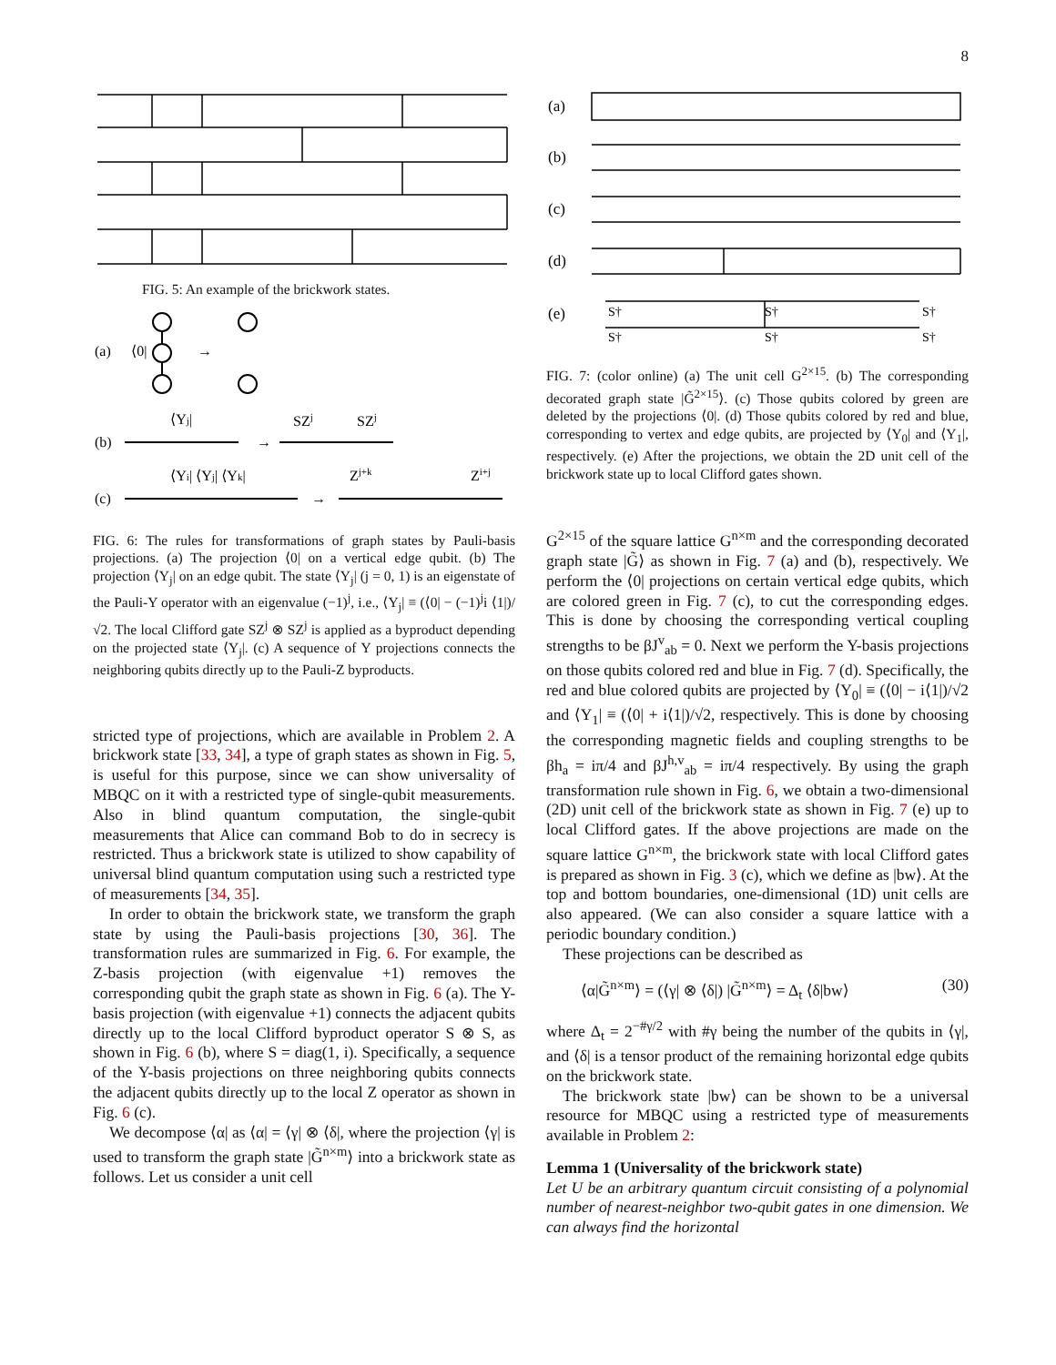8
FIG. 5: An example of the brickwork states.
(a)
⟨0|
→
(b)
⟨Yj|
→
SZj
SZj
(c)
⟨Yi| ⟨Yj| ⟨Yk|
→
Zj+k
Zi+j
FIG. 6: The rules for transformations of graph states by Pauli-basis projections. (a) The projection ⟨0| on a vertical edge qubit. (b) The projection ⟨Y<sub>j</sub>| on an edge qubit. The state ⟨Y<sub>j</sub>| (j = 0, 1) is an eigenstate of the Pauli-Y operator with an eigenvalue (−1)<sup>j</sup>, i.e., ⟨Y<sub>j</sub>| ≡ (⟨0| − (−1)<sup>j</sup>i ⟨1|)/√2. The local Clifford gate SZ<sup>j</sup> ⊗ SZ<sup>j</sup> is applied as a byproduct depending on the projected state ⟨Y<sub>j</sub>|. (c) A sequence of Y projections connects the neighboring qubits directly up to the Pauli-Z byproducts.
stricted type of projections, which are available in Problem 2. A brickwork state [33, 34], a type of graph states as shown in Fig. 5, is useful for this purpose, since we can show universality of MBQC on it with a restricted type of single-qubit measurements. Also in blind quantum computation, the single-qubit measurements that Alice can command Bob to do in secrecy is restricted. Thus a brickwork state is utilized to show capability of universal blind quantum computation using such a restricted type of measurements [34, 35].
In order to obtain the brickwork state, we transform the graph state by using the Pauli-basis projections [30, 36]. The transformation rules are summarized in Fig. 6. For example, the Z-basis projection (with eigenvalue +1) removes the corresponding qubit the graph state as shown in Fig. 6 (a). The Y-basis projection (with eigenvalue +1) connects the adjacent qubits directly up to the local Clifford byproduct operator S ⊗ S, as shown in Fig. 6 (b), where S = diag(1, i). Specifically, a sequence of the Y-basis projections on three neighboring qubits connects the adjacent qubits directly up to the local Z operator as shown in Fig. 6 (c).
We decompose ⟨α| as ⟨α| = ⟨γ| ⊗ ⟨δ|, where the projection ⟨γ| is used to transform the graph state |G̃<sup>n×m</sup>⟩ into a brickwork state as follows. Let us consider a unit cell
(a)
(b)
(c)
(d)
(e)
S†
S†
S†
S†
S†
S†
FIG. 7: (color online) (a) The unit cell G<sup>2×15</sup>. (b) The corresponding decorated graph state |G̃<sup>2×15</sup>⟩. (c) Those qubits colored by green are deleted by the projections ⟨0|. (d) Those qubits colored by red and blue, corresponding to vertex and edge qubits, are projected by ⟨Y<sub>0</sub>| and ⟨Y<sub>1</sub>|, respectively. (e) After the projections, we obtain the 2D unit cell of the brickwork state up to local Clifford gates shown.
G<sup>2×15</sup> of the square lattice G<sup>n×m</sup> and the corresponding decorated graph state |G̃⟩ as shown in Fig. 7 (a) and (b), respectively. We perform the ⟨0| projections on certain vertical edge qubits, which are colored green in Fig. 7 (c), to cut the corresponding edges. This is done by choosing the corresponding vertical coupling strengths to be βJ<sup>v</sup><sub>ab</sub> = 0. Next we perform the Y-basis projections on those qubits colored red and blue in Fig. 7 (d). Specifically, the red and blue colored qubits are projected by ⟨Y<sub>0</sub>| ≡ (⟨0| − i⟨1|)/√2 and ⟨Y<sub>1</sub>| ≡ (⟨0| + i⟨1|)/√2, respectively. This is done by choosing the corresponding magnetic fields and coupling strengths to be βh<sub>a</sub> = iπ/4 and βJ<sup>h,v</sup><sub>ab</sub> = iπ/4 respectively. By using the graph transformation rule shown in Fig. 6, we obtain a two-dimensional (2D) unit cell of the brickwork state as shown in Fig. 7 (e) up to local Clifford gates. If the above projections are made on the square lattice G<sup>n×m</sup>, the brickwork state with local Clifford gates is prepared as shown in Fig. 3 (c), which we define as |bw⟩. At the top and bottom boundaries, one-dimensional (1D) unit cells are also appeared. (We can also consider a square lattice with a periodic boundary condition.)
These projections can be described as
⟨α|G̃<sup>n×m</sup>⟩ = (⟨γ| ⊗ ⟨δ|) |G̃<sup>n×m</sup>⟩ = Δ<sub>t</sub> ⟨δ|bw⟩ (30)
where Δ<sub>t</sub> = 2<sup>−#γ/2</sup> with #γ being the number of the qubits in ⟨γ|, and ⟨δ| is a tensor product of the remaining horizontal edge qubits on the brickwork state.
The brickwork state |bw⟩ can be shown to be a universal resource for MBQC using a restricted type of measurements available in Problem 2:
Lemma 1 (Universality of the brickwork state)
Let U be an arbitrary quantum circuit consisting of a polynomial number of nearest-neighbor two-qubit gates in one dimension. We can always find the horizontal